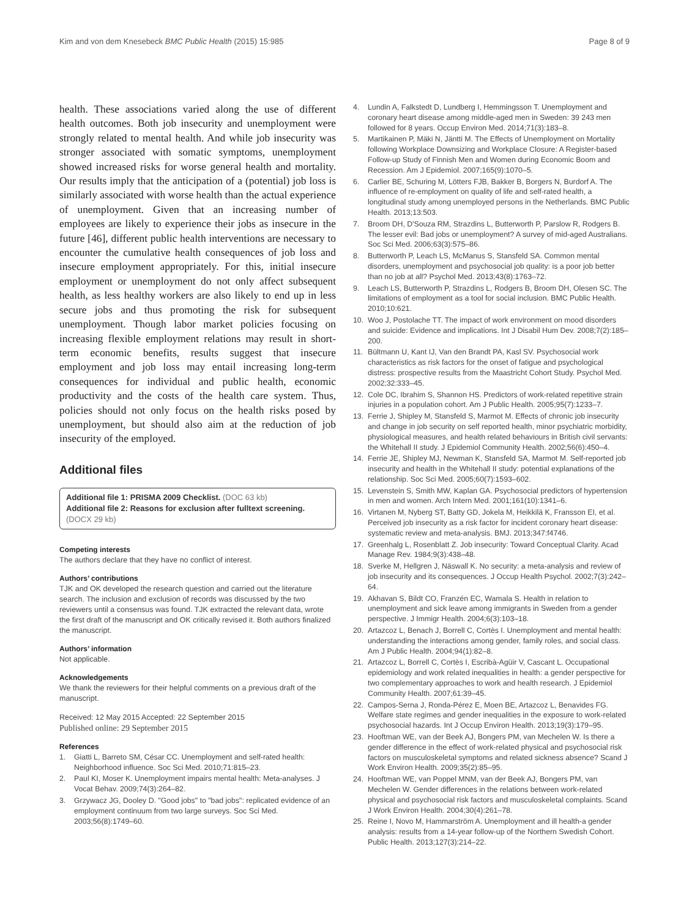Kim and von dem Knesebeck BMC Public Health (2015) 15:985 Page 8 of 9
health. These associations varied along the use of different health outcomes. Both job insecurity and unemployment were strongly related to mental health. And while job insecurity was stronger associated with somatic symptoms, unemployment showed increased risks for worse general health and mortality. Our results imply that the anticipation of a (potential) job loss is similarly associated with worse health than the actual experience of unemployment. Given that an increasing number of employees are likely to experience their jobs as insecure in the future [46], different public health interventions are necessary to encounter the cumulative health consequences of job loss and insecure employment appropriately. For this, initial insecure employment or unemployment do not only affect subsequent health, as less healthy workers are also likely to end up in less secure jobs and thus promoting the risk for subsequent unemployment. Though labor market policies focusing on increasing flexible employment relations may result in short-term economic benefits, results suggest that insecure employment and job loss may entail increasing long-term consequences for individual and public health, economic productivity and the costs of the health care system. Thus, policies should not only focus on the health risks posed by unemployment, but should also aim at the reduction of job insecurity of the employed.
Additional files
Additional file 1: PRISMA 2009 Checklist. (DOC 63 kb)
Additional file 2: Reasons for exclusion after fulltext screening.
(DOCX 29 kb)
Competing interests
The authors declare that they have no conflict of interest.
Authors’ contributions
TJK and OK developed the research question and carried out the literature search. The inclusion and exclusion of records was discussed by the two reviewers until a consensus was found. TJK extracted the relevant data, wrote the first draft of the manuscript and OK critically revised it. Both authors finalized the manuscript.
Authors’ information
Not applicable.
Acknowledgements
We thank the reviewers for their helpful comments on a previous draft of the manuscript.
Received: 12 May 2015 Accepted: 22 September 2015
Published online: 29 September 2015
References
1. Giatti L, Barreto SM, César CC. Unemployment and self-rated health: Neighborhood influence. Soc Sci Med. 2010;71:815–23.
2. Paul KI, Moser K. Unemployment impairs mental health: Meta-analyses. J Vocat Behav. 2009;74(3):264–82.
3. Grzywacz JG, Dooley D. "Good jobs" to "bad jobs": replicated evidence of an employment continuum from two large surveys. Soc Sci Med. 2003;56(8):1749–60.
4. Lundin A, Falkstedt D, Lundberg I, Hemmingsson T. Unemployment and coronary heart disease among middle-aged men in Sweden: 39 243 men followed for 8 years. Occup Environ Med. 2014;71(3):183–8.
5. Martikainen P, Mäki N, Jäntti M. The Effects of Unemployment on Mortality following Workplace Downsizing and Workplace Closure: A Register-based Follow-up Study of Finnish Men and Women during Economic Boom and Recession. Am J Epidemiol. 2007;165(9):1070–5.
6. Carlier BE, Schuring M, Lötters FJB, Bakker B, Borgers N, Burdorf A. The influence of re-employment on quality of life and self-rated health, a longitudinal study among unemployed persons in the Netherlands. BMC Public Health. 2013;13:503.
7. Broom DH, D'Souza RM, Strazdins L, Butterworth P, Parslow R, Rodgers B. The lesser evil: Bad jobs or unemployment? A survey of mid-aged Australians. Soc Sci Med. 2006;63(3):575–86.
8. Butterworth P, Leach LS, McManus S, Stansfeld SA. Common mental disorders, unemployment and psychosocial job quality: is a poor job better than no job at all? Psychol Med. 2013;43(8):1763–72.
9. Leach LS, Butterworth P, Strazdins L, Rodgers B, Broom DH, Olesen SC. The limitations of employment as a tool for social inclusion. BMC Public Health. 2010;10:621.
10. Woo J, Postolache TT. The impact of work environment on mood disorders and suicide: Evidence and implications. Int J Disabil Hum Dev. 2008;7(2):185–200.
11. Bültmann U, Kant IJ, Van den Brandt PA, Kasl SV. Psychosocial work characteristics as risk factors for the onset of fatigue and psychological distress: prospective results from the Maastricht Cohort Study. Psychol Med. 2002;32:333–45.
12. Cole DC, Ibrahim S, Shannon HS. Predictors of work-related repetitive strain injuries in a population cohort. Am J Public Health. 2005;95(7):1233–7.
13. Ferrie J, Shipley M, Stansfeld S, Marmot M. Effects of chronic job insecurity and change in job security on self reported health, minor psychiatric morbidity, physiological measures, and health related behaviours in British civil servants: the Whitehall II study. J Epidemiol Community Health. 2002;56(6):450–4.
14. Ferrie JE, Shipley MJ, Newman K, Stansfeld SA, Marmot M. Self-reported job insecurity and health in the Whitehall II study: potential explanations of the relationship. Soc Sci Med. 2005;60(7):1593–602.
15. Levenstein S, Smith MW, Kaplan GA. Psychosocial predictors of hypertension in men and women. Arch Intern Med. 2001;161(10):1341–6.
16. Virtanen M, Nyberg ST, Batty GD, Jokela M, Heikkilä K, Fransson EI, et al. Perceived job insecurity as a risk factor for incident coronary heart disease: systematic review and meta-analysis. BMJ. 2013;347:f4746.
17. Greenhalg L, Rosenblatt Z. Job insecurity: Toward Conceptual Clarity. Acad Manage Rev. 1984;9(3):438–48.
18. Sverke M, Hellgren J, Näswall K. No security: a meta-analysis and review of job insecurity and its consequences. J Occup Health Psychol. 2002;7(3):242–64.
19. Akhavan S, Bildt CO, Franzén EC, Wamala S. Health in relation to unemployment and sick leave among immigrants in Sweden from a gender perspective. J Immigr Health. 2004;6(3):103–18.
20. Artazcoz L, Benach J, Borrell C, Cortès I. Unemployment and mental health: understanding the interactions among gender, family roles, and social class. Am J Public Health. 2004;94(1):82–8.
21. Artazcoz L, Borrell C, Cortès I, Escribà-Agüir V, Cascant L. Occupational epidemiology and work related inequalities in health: a gender perspective for two complementary approaches to work and health research. J Epidemiol Community Health. 2007;61:39–45.
22. Campos-Serna J, Ronda-Pérez E, Moen BE, Artazcoz L, Benavides FG. Welfare state regimes and gender inequalities in the exposure to work-related psychosocial hazards. Int J Occup Environ Health. 2013;19(3):179–95.
23. Hooftman WE, van der Beek AJ, Bongers PM, van Mechelen W. Is there a gender difference in the effect of work-related physical and psychosocial risk factors on musculoskeletal symptoms and related sickness absence? Scand J Work Environ Health. 2009;35(2):85–95.
24. Hooftman WE, van Poppel MNM, van der Beek AJ, Bongers PM, van Mechelen W. Gender differences in the relations between work-related physical and psychosocial risk factors and musculoskeletal complaints. Scand J Work Environ Health. 2004;30(4):261–78.
25. Reine I, Novo M, Hammarström A. Unemployment and ill health-a gender analysis: results from a 14-year follow-up of the Northern Swedish Cohort. Public Health. 2013;127(3):214–22.